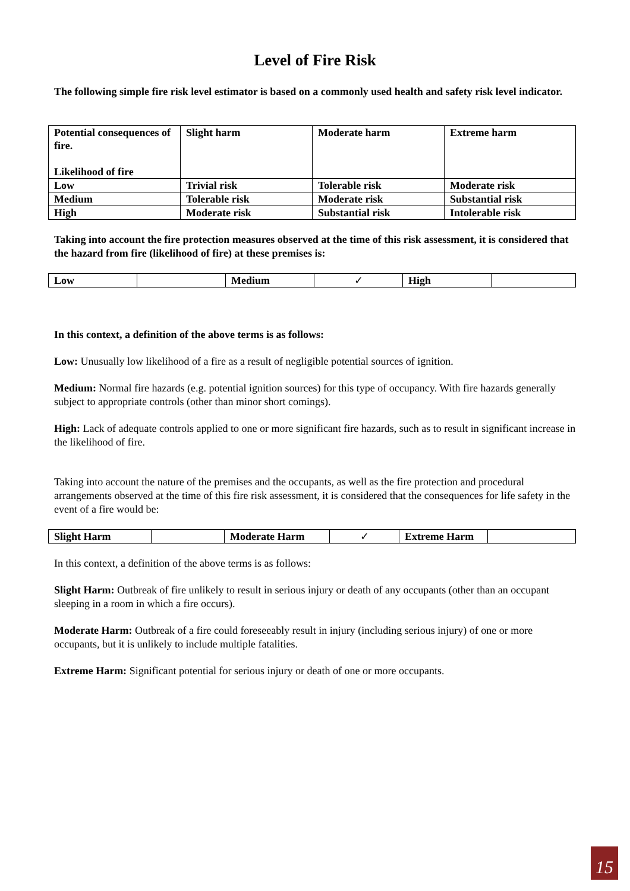Level of Fire Risk
The following simple fire risk level estimator is based on a commonly used health and safety risk level indicator.
| Potential consequences of fire. Likelihood of fire | Slight harm | Moderate harm | Extreme harm |
| Low | Trivial risk | Tolerable risk | Moderate risk |
| Medium | Tolerable risk | Moderate risk | Substantial risk |
| High | Moderate risk | Substantial risk | Intolerable risk |
Taking into account the fire protection measures observed at the time of this risk assessment, it is considered that the hazard from fire (likelihood of fire) at these premises is:
| Low | | Medium | ✓ | High | |
In this context, a definition of the above terms is as follows:
Low: Unusually low likelihood of a fire as a result of negligible potential sources of ignition.
Medium: Normal fire hazards (e.g. potential ignition sources) for this type of occupancy. With fire hazards generally subject to appropriate controls (other than minor short comings).
High: Lack of adequate controls applied to one or more significant fire hazards, such as to result in significant increase in the likelihood of fire.
Taking into account the nature of the premises and the occupants, as well as the fire protection and procedural arrangements observed at the time of this fire risk assessment, it is considered that the consequences for life safety in the event of a fire would be:
| Slight Harm | | Moderate Harm | ✓ | Extreme Harm | |
In this context, a definition of the above terms is as follows:
Slight Harm: Outbreak of fire unlikely to result in serious injury or death of any occupants (other than an occupant sleeping in a room in which a fire occurs).
Moderate Harm: Outbreak of a fire could foreseeably result in injury (including serious injury) of one or more occupants, but it is unlikely to include multiple fatalities.
Extreme Harm: Significant potential for serious injury or death of one or more occupants.
15